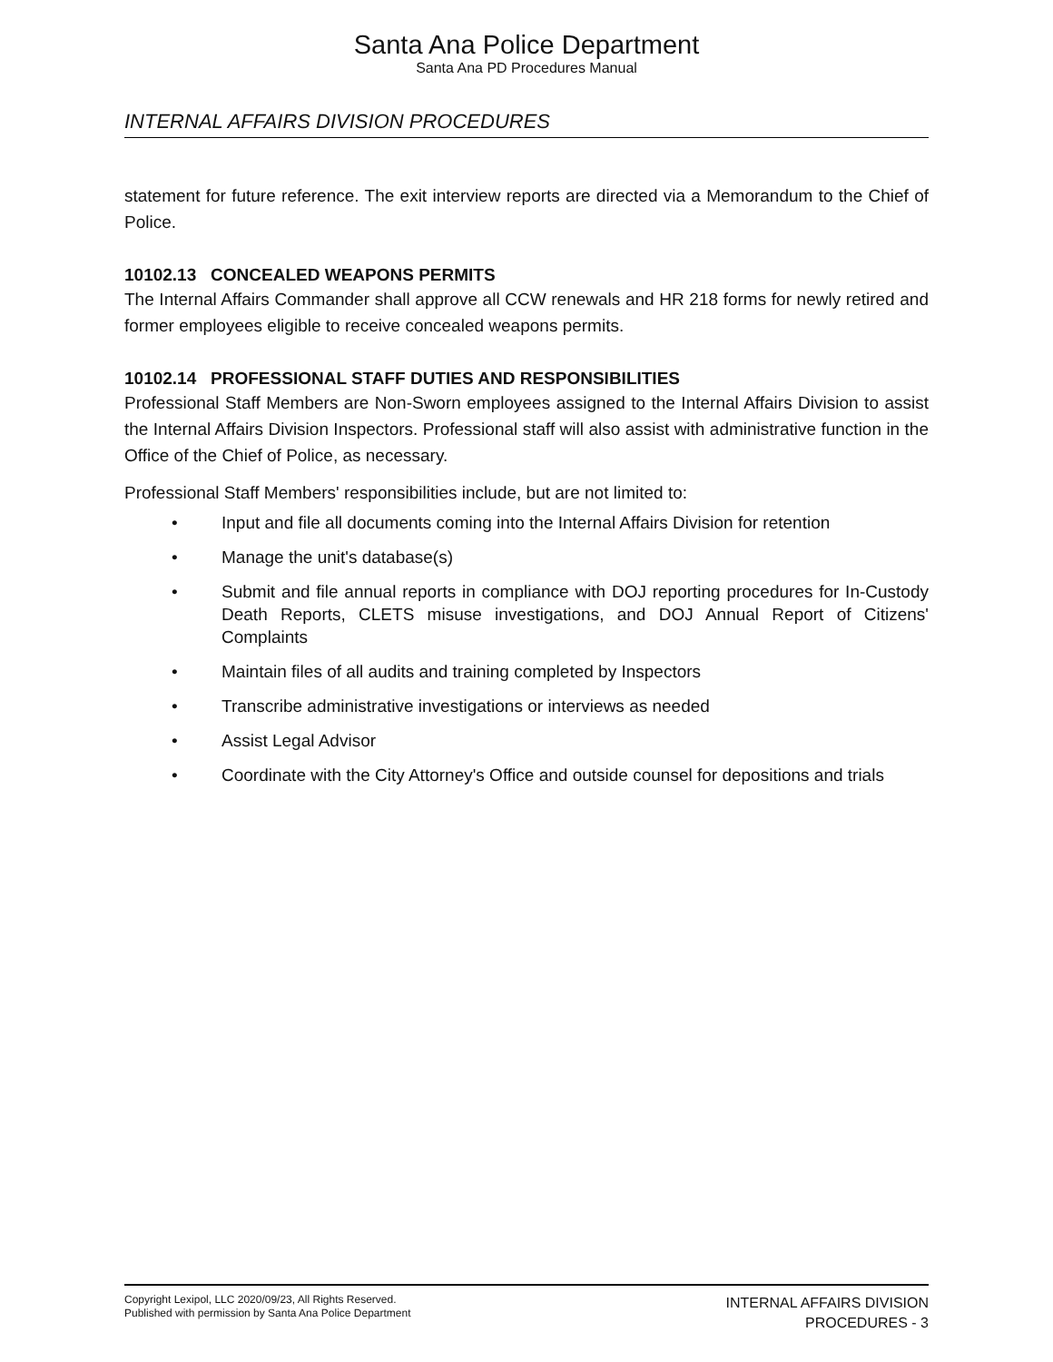Santa Ana Police Department
Santa Ana PD Procedures Manual
INTERNAL AFFAIRS DIVISION PROCEDURES
statement for future reference. The exit interview reports are directed via a Memorandum to the Chief of Police.
10102.13 CONCEALED WEAPONS PERMITS
The Internal Affairs Commander shall approve all CCW renewals and HR 218 forms for newly retired and former employees eligible to receive concealed weapons permits.
10102.14 PROFESSIONAL STAFF DUTIES AND RESPONSIBILITIES
Professional Staff Members are Non-Sworn employees assigned to the Internal Affairs Division to assist the Internal Affairs Division Inspectors. Professional staff will also assist with administrative function in the Office of the Chief of Police, as necessary.
Professional Staff Members' responsibilities include, but are not limited to:
• Input and file all documents coming into the Internal Affairs Division for retention
• Manage the unit's database(s)
• Submit and file annual reports in compliance with DOJ reporting procedures for In-Custody Death Reports, CLETS misuse investigations, and DOJ Annual Report of Citizens' Complaints
• Maintain files of all audits and training completed by Inspectors
• Transcribe administrative investigations or interviews as needed
• Assist Legal Advisor
• Coordinate with the City Attorney's Office and outside counsel for depositions and trials
Copyright Lexipol, LLC 2020/09/23, All Rights Reserved.
Published with permission by Santa Ana Police Department
INTERNAL AFFAIRS DIVISION
PROCEDURES - 3